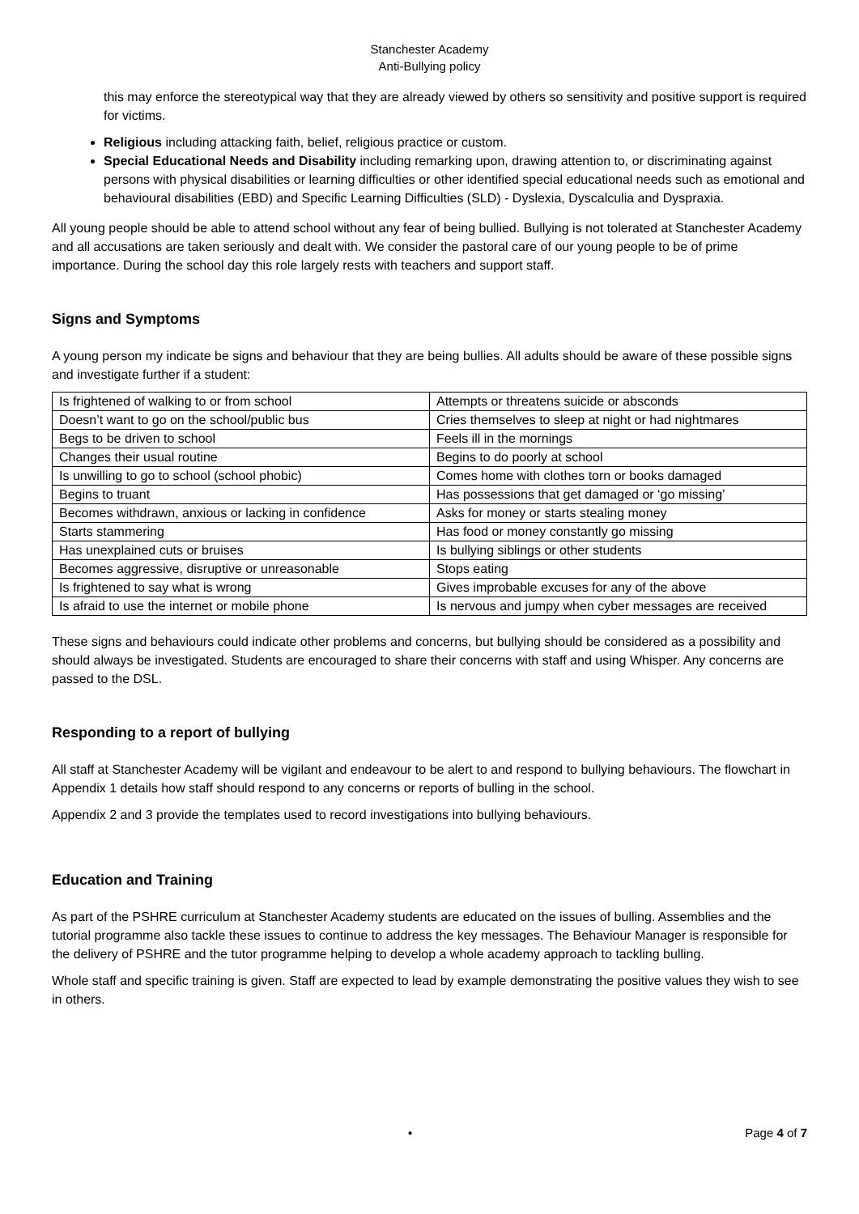Stanchester Academy
Anti-Bullying policy
this may enforce the stereotypical way that they are already viewed by others so sensitivity and positive support is required for victims.
Religious including attacking faith, belief, religious practice or custom.
Special Educational Needs and Disability including remarking upon, drawing attention to, or discriminating against persons with physical disabilities or learning difficulties or other identified special educational needs such as emotional and behavioural disabilities (EBD) and Specific Learning Difficulties (SLD) - Dyslexia, Dyscalculia and Dyspraxia.
All young people should be able to attend school without any fear of being bullied. Bullying is not tolerated at Stanchester Academy and all accusations are taken seriously and dealt with. We consider the pastoral care of our young people to be of prime importance. During the school day this role largely rests with teachers and support staff.
Signs and Symptoms
A young person my indicate be signs and behaviour that they are being bullies. All adults should be aware of these possible signs and investigate further if a student:
| Is frightened of walking to or from school | Attempts or threatens suicide or absconds |
| Doesn’t want to go on the school/public bus | Cries themselves to sleep at night or had nightmares |
| Begs to be driven to school | Feels ill in the mornings |
| Changes their usual routine | Begins to do poorly at school |
| Is unwilling to go to school (school phobic) | Comes home with clothes torn or books damaged |
| Begins to truant | Has possessions that get damaged or ‘go missing’ |
| Becomes withdrawn, anxious or lacking in confidence | Asks for money or starts stealing money |
| Starts stammering | Has food or money constantly go missing |
| Has unexplained cuts or bruises | Is bullying siblings or other students |
| Becomes aggressive, disruptive or unreasonable | Stops eating |
| Is frightened to say what is wrong | Gives improbable excuses for any of the above |
| Is afraid to use the internet or mobile phone | Is nervous and jumpy when cyber messages are received |
These signs and behaviours could indicate other problems and concerns, but bullying should be considered as a possibility and should always be investigated. Students are encouraged to share their concerns with staff and using Whisper. Any concerns are passed to the DSL.
Responding to a report of bullying
All staff at Stanchester Academy will be vigilant and endeavour to be alert to and respond to bullying behaviours. The flowchart in Appendix 1 details how staff should respond to any concerns or reports of bulling in the school.
Appendix 2 and 3 provide the templates used to record investigations into bullying behaviours.
Education and Training
As part of the PSHRE curriculum at Stanchester Academy students are educated on the issues of bulling. Assemblies and the tutorial programme also tackle these issues to continue to address the key messages. The Behaviour Manager is responsible for the delivery of PSHRE and the tutor programme helping to develop a whole academy approach to tackling bulling.
Whole staff and specific training is given. Staff are expected to lead by example demonstrating the positive values they wish to see in others.
• Page 4 of 7